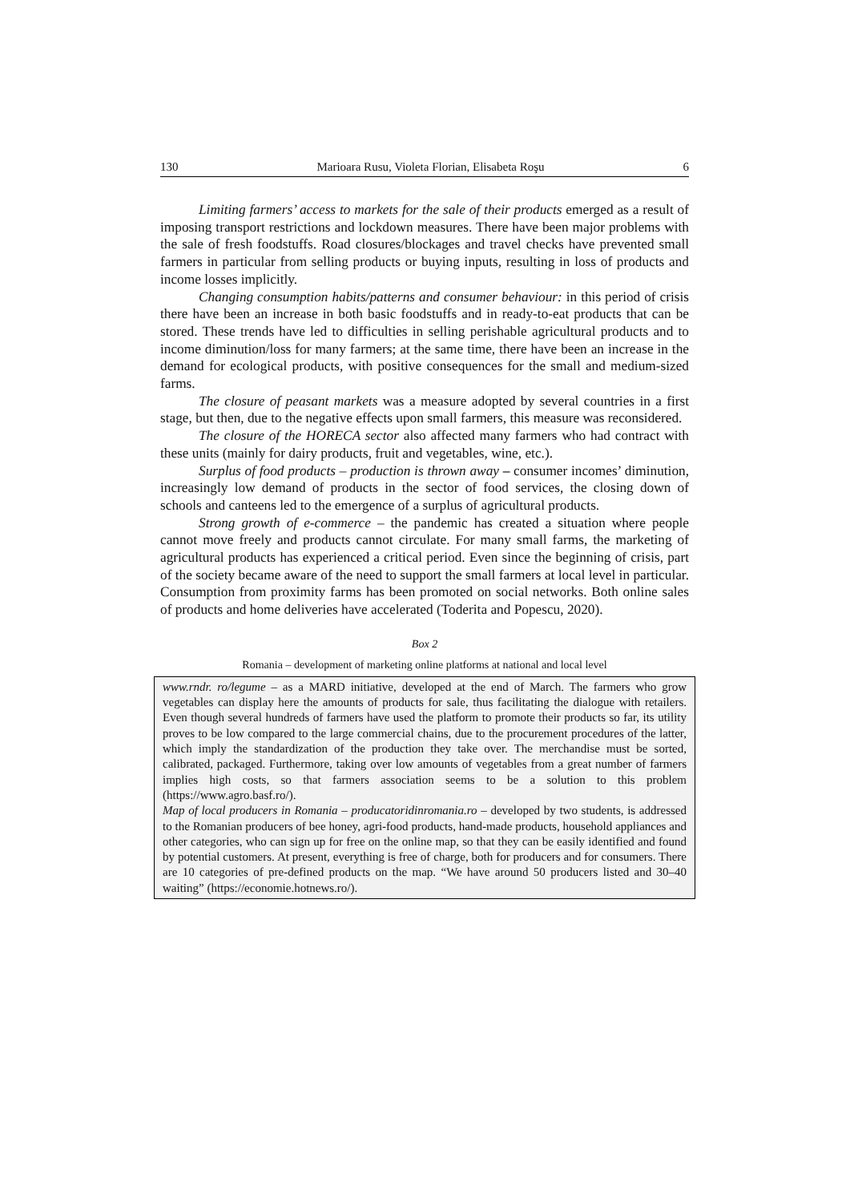130 Marioara Rusu, Violeta Florian, Elisabeta Roşu 6
Limiting farmers’ access to markets for the sale of their products emerged as a result of imposing transport restrictions and lockdown measures. There have been major problems with the sale of fresh foodstuffs. Road closures/blockages and travel checks have prevented small farmers in particular from selling products or buying inputs, resulting in loss of products and income losses implicitly.
Changing consumption habits/patterns and consumer behaviour: in this period of crisis there have been an increase in both basic foodstuffs and in ready-to-eat products that can be stored. These trends have led to difficulties in selling perishable agricultural products and to income diminution/loss for many farmers; at the same time, there have been an increase in the demand for ecological products, with positive consequences for the small and medium-sized farms.
The closure of peasant markets was a measure adopted by several countries in a first stage, but then, due to the negative effects upon small farmers, this measure was reconsidered.
The closure of the HORECA sector also affected many farmers who had contract with these units (mainly for dairy products, fruit and vegetables, wine, etc.).
Surplus of food products – production is thrown away – consumer incomes’ diminution, increasingly low demand of products in the sector of food services, the closing down of schools and canteens led to the emergence of a surplus of agricultural products.
Strong growth of e-commerce – the pandemic has created a situation where people cannot move freely and products cannot circulate. For many small farms, the marketing of agricultural products has experienced a critical period. Even since the beginning of crisis, part of the society became aware of the need to support the small farmers at local level in particular. Consumption from proximity farms has been promoted on social networks. Both online sales of products and home deliveries have accelerated (Toderita and Popescu, 2020).
Box 2
Romania – development of marketing online platforms at national and local level
www.rndr. ro/legume – as a MARD initiative, developed at the end of March. The farmers who grow vegetables can display here the amounts of products for sale, thus facilitating the dialogue with retailers. Even though several hundreds of farmers have used the platform to promote their products so far, its utility proves to be low compared to the large commercial chains, due to the procurement procedures of the latter, which imply the standardization of the production they take over. The merchandise must be sorted, calibrated, packaged. Furthermore, taking over low amounts of vegetables from a great number of farmers implies high costs, so that farmers association seems to be a solution to this problem (https://www.agro.basf.ro/).
Map of local producers in Romania – producatoridinromania.ro – developed by two students, is addressed to the Romanian producers of bee honey, agri-food products, hand-made products, household appliances and other categories, who can sign up for free on the online map, so that they can be easily identified and found by potential customers. At present, everything is free of charge, both for producers and for consumers. There are 10 categories of pre-defined products on the map. “We have around 50 producers listed and 30–40 waiting” (https://economie.hotnews.ro/).